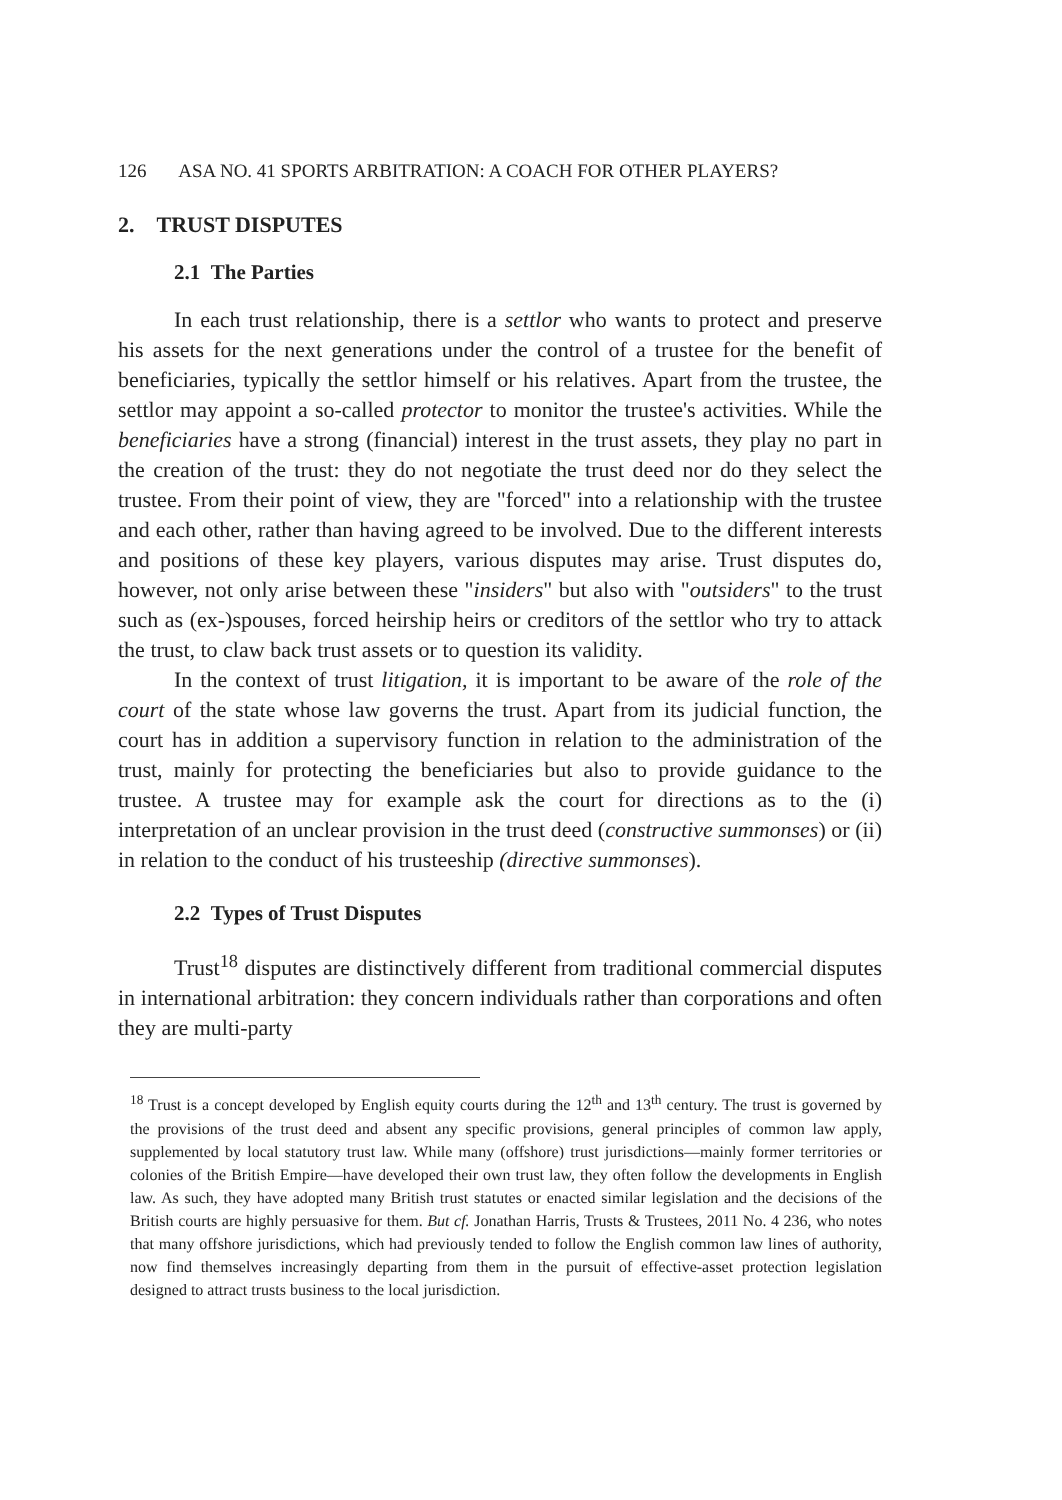126 ASA NO. 41 SPORTS ARBITRATION: A COACH FOR OTHER PLAYERS?
2. TRUST DISPUTES
2.1 The Parties
In each trust relationship, there is a settlor who wants to protect and preserve his assets for the next generations under the control of a trustee for the benefit of beneficiaries, typically the settlor himself or his relatives. Apart from the trustee, the settlor may appoint a so-called protector to monitor the trustee's activities. While the beneficiaries have a strong (financial) interest in the trust assets, they play no part in the creation of the trust: they do not negotiate the trust deed nor do they select the trustee. From their point of view, they are "forced" into a relationship with the trustee and each other, rather than having agreed to be involved. Due to the different interests and positions of these key players, various disputes may arise. Trust disputes do, however, not only arise between these "insiders" but also with "outsiders" to the trust such as (ex-)spouses, forced heirship heirs or creditors of the settlor who try to attack the trust, to claw back trust assets or to question its validity.
In the context of trust litigation, it is important to be aware of the role of the court of the state whose law governs the trust. Apart from its judicial function, the court has in addition a supervisory function in relation to the administration of the trust, mainly for protecting the beneficiaries but also to provide guidance to the trustee. A trustee may for example ask the court for directions as to the (i) interpretation of an unclear provision in the trust deed (constructive summonses) or (ii) in relation to the conduct of his trusteeship (directive summonses).
2.2 Types of Trust Disputes
Trust<sup>18</sup> disputes are distinctively different from traditional commercial disputes in international arbitration: they concern individuals rather than corporations and often they are multi-party
<sup>18</sup> Trust is a concept developed by English equity courts during the 12<sup>th</sup> and 13<sup>th</sup> century. The trust is governed by the provisions of the trust deed and absent any specific provisions, general principles of common law apply, supplemented by local statutory trust law. While many (offshore) trust jurisdictions—mainly former territories or colonies of the British Empire—have developed their own trust law, they often follow the developments in English law. As such, they have adopted many British trust statutes or enacted similar legislation and the decisions of the British courts are highly persuasive for them. But cf. Jonathan Harris, Trusts & Trustees, 2011 No. 4 236, who notes that many offshore jurisdictions, which had previously tended to follow the English common law lines of authority, now find themselves increasingly departing from them in the pursuit of effective-asset protection legislation designed to attract trusts business to the local jurisdiction.